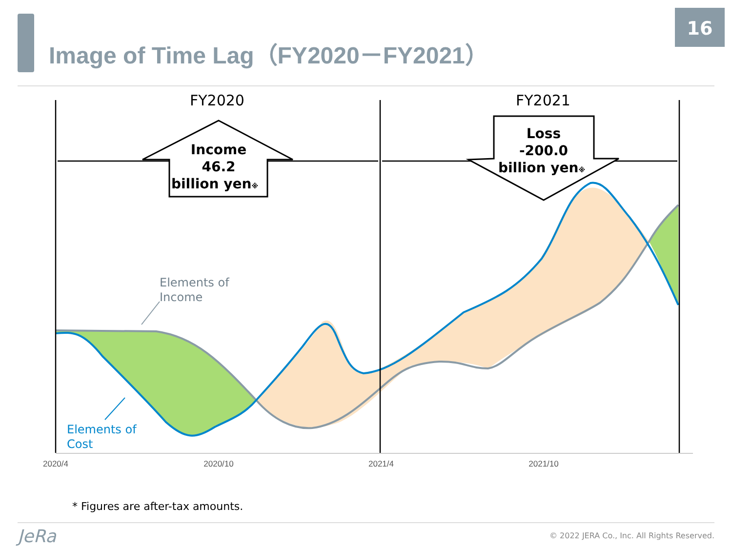Image of Time Lag（FY2020－FY2021）
16
Income
46.2
billion yen※
Loss
-200.0
billion yen※
FY2020
FY2021
Elements of
Income
Elements of
Cost
2020/4
2020/10
2021/4
2021/10
* Figures are after-tax amounts.
JeRa
© 2022 JERA Co., Inc. All Rights Reserved.